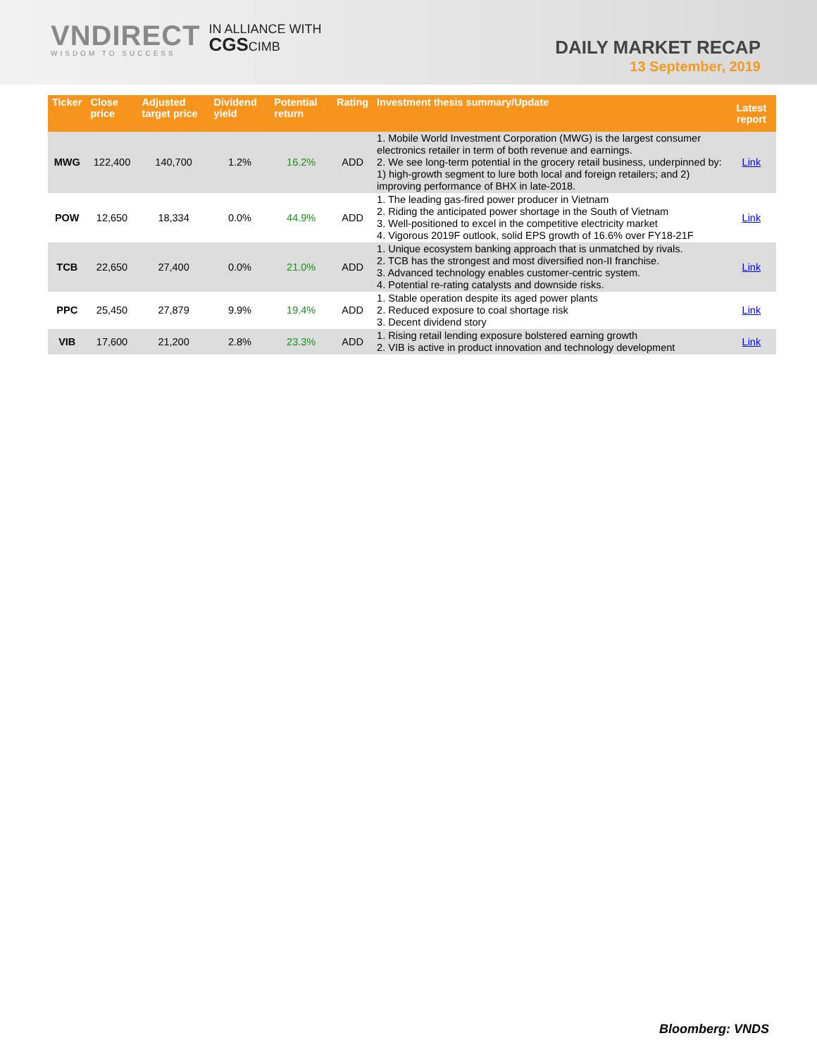VNDIRECT
WISDOM TO SUCCESS
IN ALLIANCE WITH
CGSCIMB
DAILY MARKET RECAP
13 September, 2019
| Ticker | Close price | Adjusted target price | Dividend yield | Potential return | Rating | Investment thesis summary/Update | Latest report |
| --- | --- | --- | --- | --- | --- | --- | --- |
| MWG | 122,400 | 140,700 | 1.2% | 16.2% | ADD | 1. Mobile World Investment Corporation (MWG) is the largest consumer electronics retailer in term of both revenue and earnings. 2. We see long-term potential in the grocery retail business, underpinned by: 1) high-growth segment to lure both local and foreign retailers; and 2) improving performance of BHX in late-2018. | Link |
| POW | 12,650 | 18,334 | 0.0% | 44.9% | ADD | 1. The leading gas-fired power producer in Vietnam 2. Riding the anticipated power shortage in the South of Vietnam 3. Well-positioned to excel in the competitive electricity market 4. Vigorous 2019F outlook, solid EPS growth of 16.6% over FY18-21F | Link |
| TCB | 22,650 | 27,400 | 0.0% | 21.0% | ADD | 1. Unique ecosystem banking approach that is unmatched by rivals. 2. TCB has the strongest and most diversified non-II franchise. 3. Advanced technology enables customer-centric system. 4. Potential re-rating catalysts and downside risks. | Link |
| PPC | 25,450 | 27,879 | 9.9% | 19.4% | ADD | 1. Stable operation despite its aged power plants 2. Reduced exposure to coal shortage risk 3. Decent dividend story | Link |
| VIB | 17,600 | 21,200 | 2.8% | 23.3% | ADD | 1. Rising retail lending exposure bolstered earning growth 2. VIB is active in product innovation and technology development | Link |
Bloomberg: VNDS